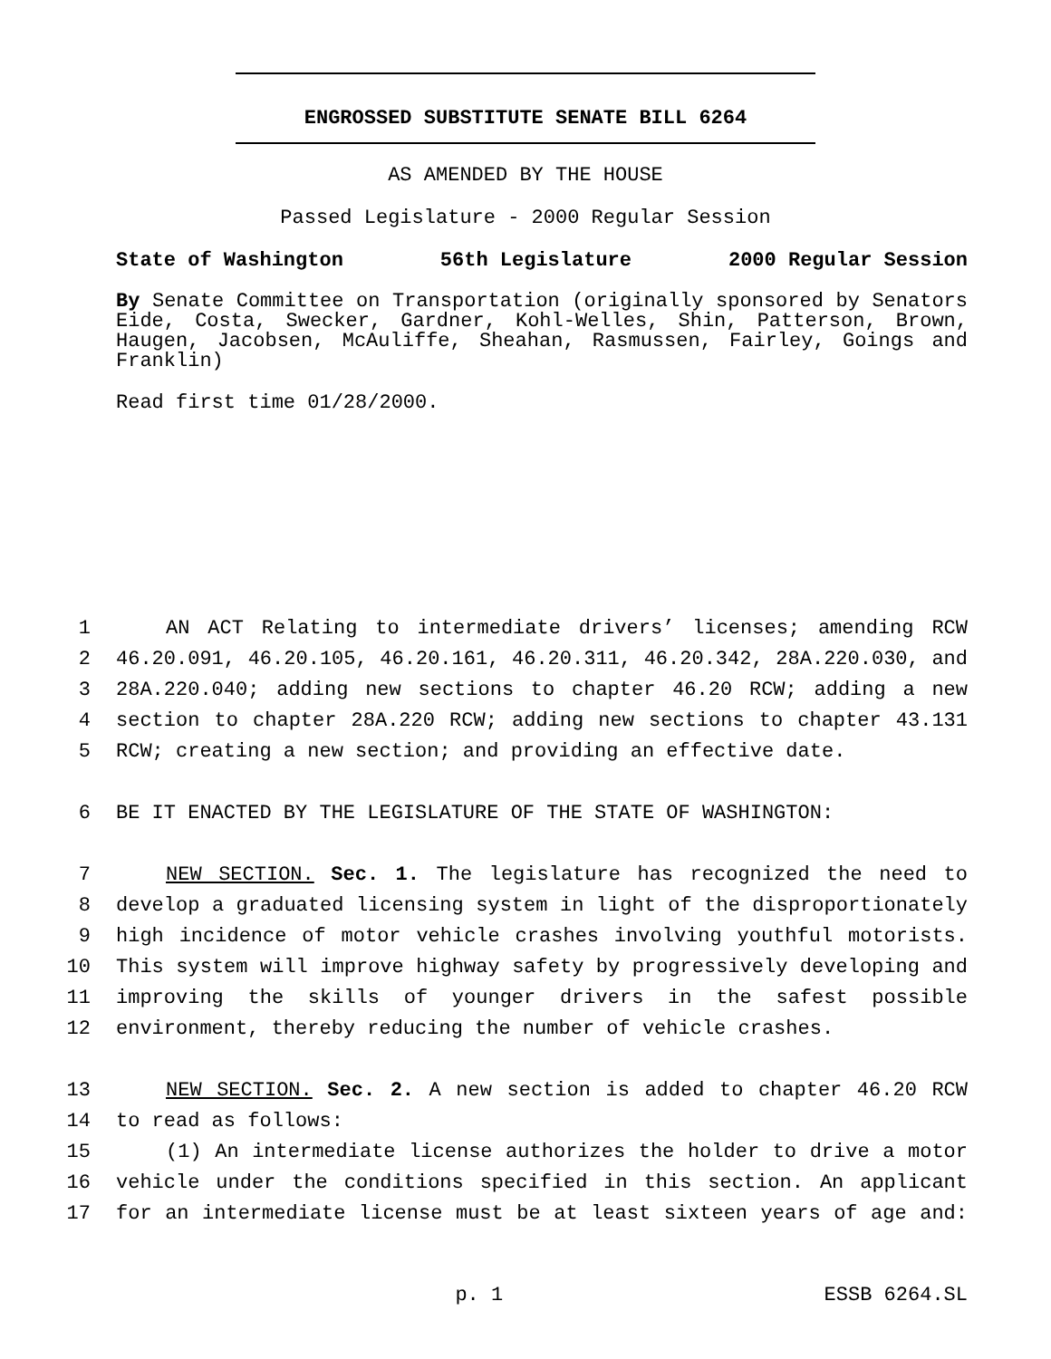ENGROSSED SUBSTITUTE SENATE BILL 6264
AS AMENDED BY THE HOUSE
Passed Legislature - 2000 Regular Session
State of Washington 56th Legislature 2000 Regular Session
By Senate Committee on Transportation (originally sponsored by Senators Eide, Costa, Swecker, Gardner, Kohl-Welles, Shin, Patterson, Brown, Haugen, Jacobsen, McAuliffe, Sheahan, Rasmussen, Fairley, Goings and Franklin)
Read first time 01/28/2000.
1 AN ACT Relating to intermediate drivers’ licenses; amending RCW
2 46.20.091, 46.20.105, 46.20.161, 46.20.311, 46.20.342, 28A.220.030, and
3 28A.220.040; adding new sections to chapter 46.20 RCW; adding a new
4 section to chapter 28A.220 RCW; adding new sections to chapter 43.131
5 RCW; creating a new section; and providing an effective date.
6 BE IT ENACTED BY THE LEGISLATURE OF THE STATE OF WASHINGTON:
7 NEW SECTION. Sec. 1. The legislature has recognized the need to
8 develop a graduated licensing system in light of the disproportionately
9 high incidence of motor vehicle crashes involving youthful motorists.
10 This system will improve highway safety by progressively developing and
11 improving the skills of younger drivers in the safest possible
12 environment, thereby reducing the number of vehicle crashes.
13 NEW SECTION. Sec. 2. A new section is added to chapter 46.20 RCW
14 to read as follows:
15 (1) An intermediate license authorizes the holder to drive a motor
16 vehicle under the conditions specified in this section. An applicant
17 for an intermediate license must be at least sixteen years of age and:
p. 1 ESSB 6264.SL